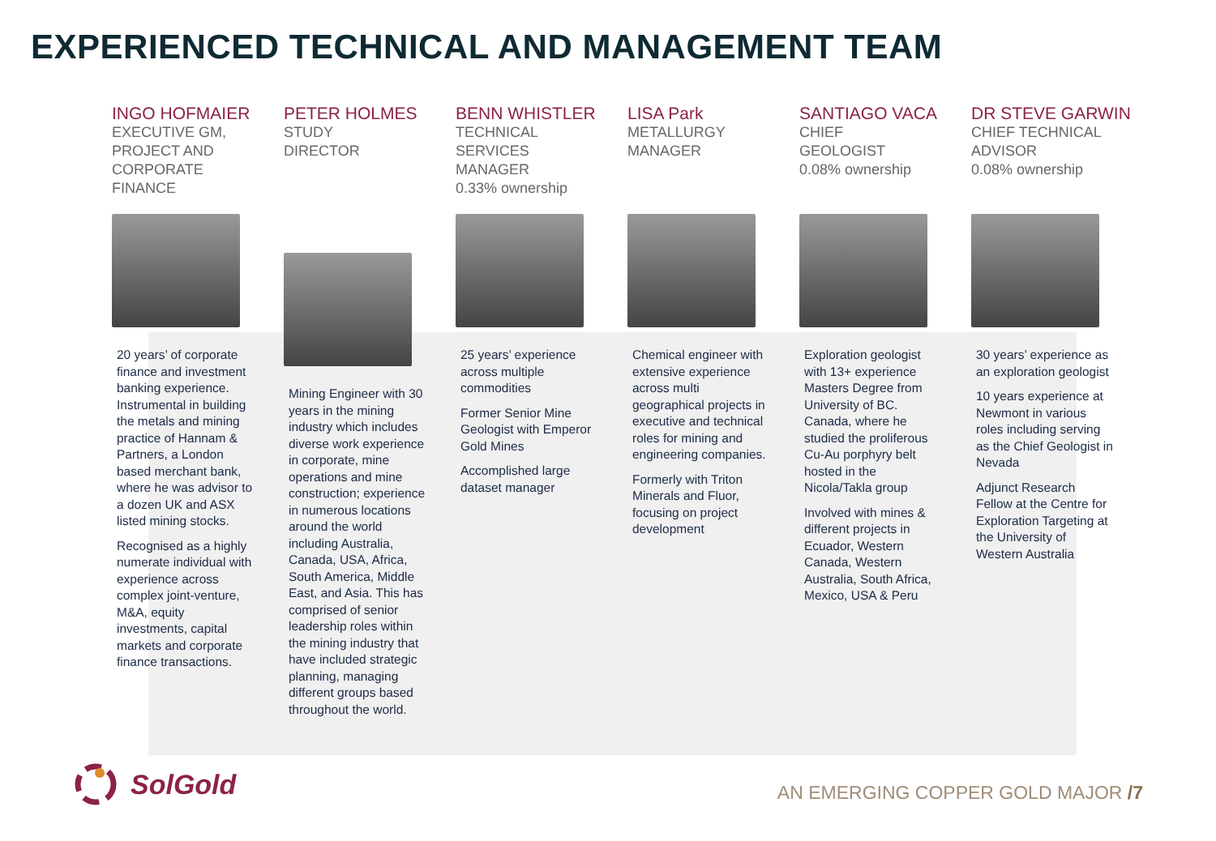EXPERIENCED TECHNICAL AND MANAGEMENT TEAM
INGO HOFMAIER
EXECUTIVE GM,
PROJECT AND
CORPORATE
FINANCE
20 years’ of corporate finance and investment banking experience. Instrumental in building the metals and mining practice of Hannam & Partners, a London based merchant bank, where he was advisor to a dozen UK and ASX listed mining stocks.
Recognised as a highly numerate individual with experience across complex joint-venture, M&A, equity investments, capital markets and corporate finance transactions.
PETER HOLMES
STUDY
DIRECTOR
Mining Engineer with 30 years in the mining industry which includes diverse work experience in corporate, mine operations and mine construction; experience in numerous locations around the world including Australia, Canada, USA, Africa, South America, Middle East, and Asia. This has comprised of senior leadership roles within the mining industry that have included strategic planning, managing different groups based throughout the world.
BENN WHISTLER
TECHNICAL
SERVICES
MANAGER
0.33% ownership
25 years’ experience across multiple commodities
Former Senior Mine Geologist with Emperor Gold Mines
Accomplished large dataset manager
LISA Park
METALLURGY
MANAGER
Chemical engineer with extensive experience across multi geographical projects in executive and technical roles for mining and engineering companies.
Formerly with Triton Minerals and Fluor, focusing on project development
SANTIAGO VACA
CHIEF
GEOLOGIST
0.08% ownership
Exploration geologist with 13+ experience Masters Degree from University of BC. Canada, where he studied the proliferous Cu-Au porphyry belt hosted in the Nicola/Takla group
Involved with mines & different projects in Ecuador, Western Canada, Western Australia, South Africa, Mexico, USA & Peru
DR STEVE GARWIN
CHIEF TECHNICAL
ADVISOR
0.08% ownership
30 years’ experience as an exploration geologist
10 years experience at Newmont in various roles including serving as the Chief Geologist in Nevada
Adjunct Research Fellow at the Centre for Exploration Targeting at the University of Western Australia
SolGold
AN EMERGING COPPER GOLD MAJOR /7